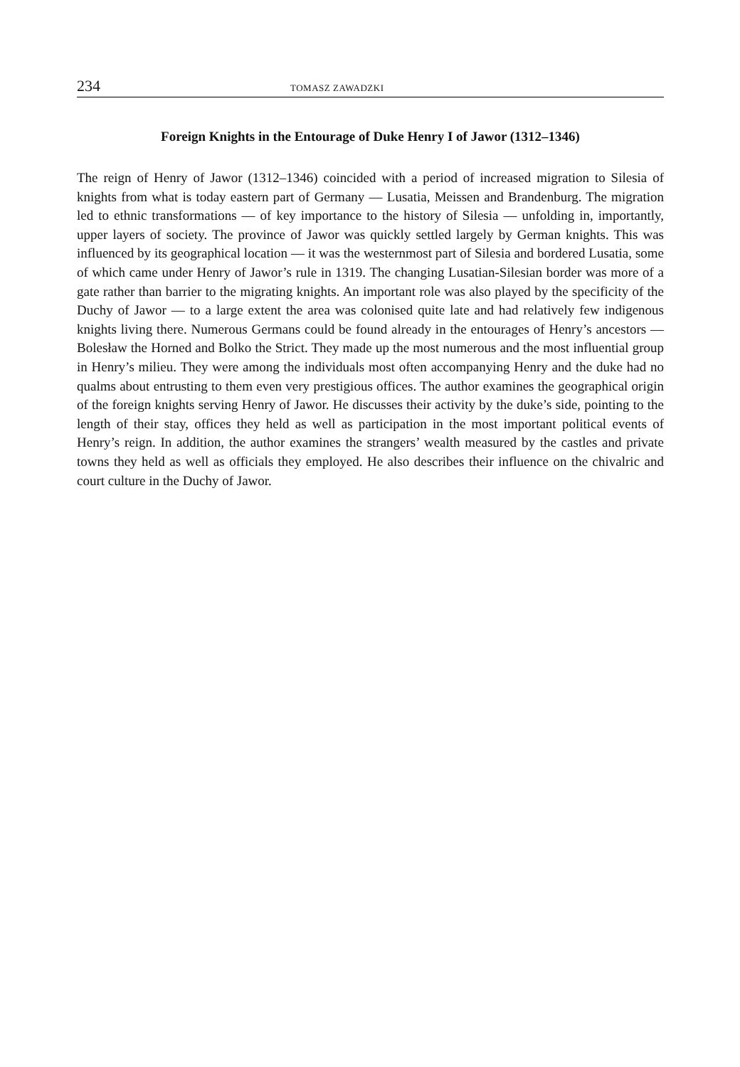234 TOMASZ ZAWADZKI
Foreign Knights in the Entourage of Duke Henry I of Jawor (1312–1346)
The reign of Henry of Jawor (1312–1346) coincided with a period of increased migration to Silesia of knights from what is today eastern part of Germany — Lusatia, Meissen and Brandenburg. The migration led to ethnic transformations — of key importance to the history of Silesia — unfolding in, importantly, upper layers of society. The province of Jawor was quickly settled largely by German knights. This was influenced by its geographical location — it was the westernmost part of Silesia and bordered Lusatia, some of which came under Henry of Jawor’s rule in 1319. The changing Lusatian-Silesian border was more of a gate rather than barrier to the migrating knights. An important role was also played by the specificity of the Duchy of Jawor — to a large extent the area was colonised quite late and had relatively few indigenous knights living there. Numerous Germans could be found already in the entourages of Henry’s ancestors — Bolesław the Horned and Bolko the Strict. They made up the most numerous and the most influential group in Henry’s milieu. They were among the individuals most often accompanying Henry and the duke had no qualms about entrusting to them even very prestigious offices. The author examines the geographical origin of the foreign knights serving Henry of Jawor. He discusses their activity by the duke’s side, pointing to the length of their stay, offices they held as well as participation in the most important political events of Henry’s reign. In addition, the author examines the strangers’ wealth measured by the castles and private towns they held as well as officials they employed. He also describes their influence on the chivalric and court culture in the Duchy of Jawor.